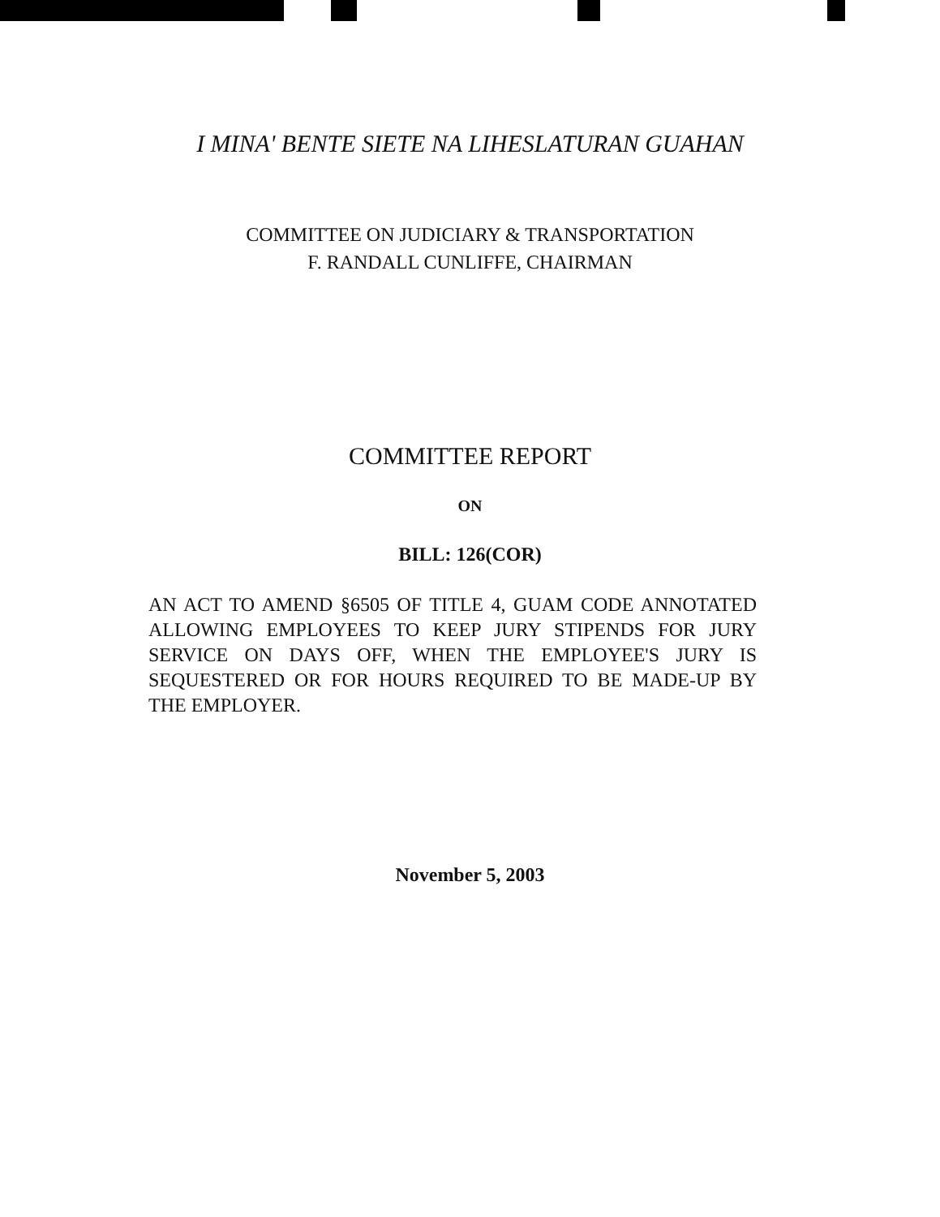I MINA' BENTE SIETE NA LIHESLATURAN GUAHAN
COMMITTEE ON JUDICIARY & TRANSPORTATION
F. RANDALL CUNLIFFE, CHAIRMAN
COMMITTEE REPORT
ON
BILL: 126(COR)
AN ACT TO AMEND §6505 OF TITLE 4, GUAM CODE ANNOTATED ALLOWING EMPLOYEES TO KEEP JURY STIPENDS FOR JURY SERVICE ON DAYS OFF, WHEN THE EMPLOYEE'S JURY IS SEQUESTERED OR FOR HOURS REQUIRED TO BE MADE-UP BY THE EMPLOYER.
November 5, 2003